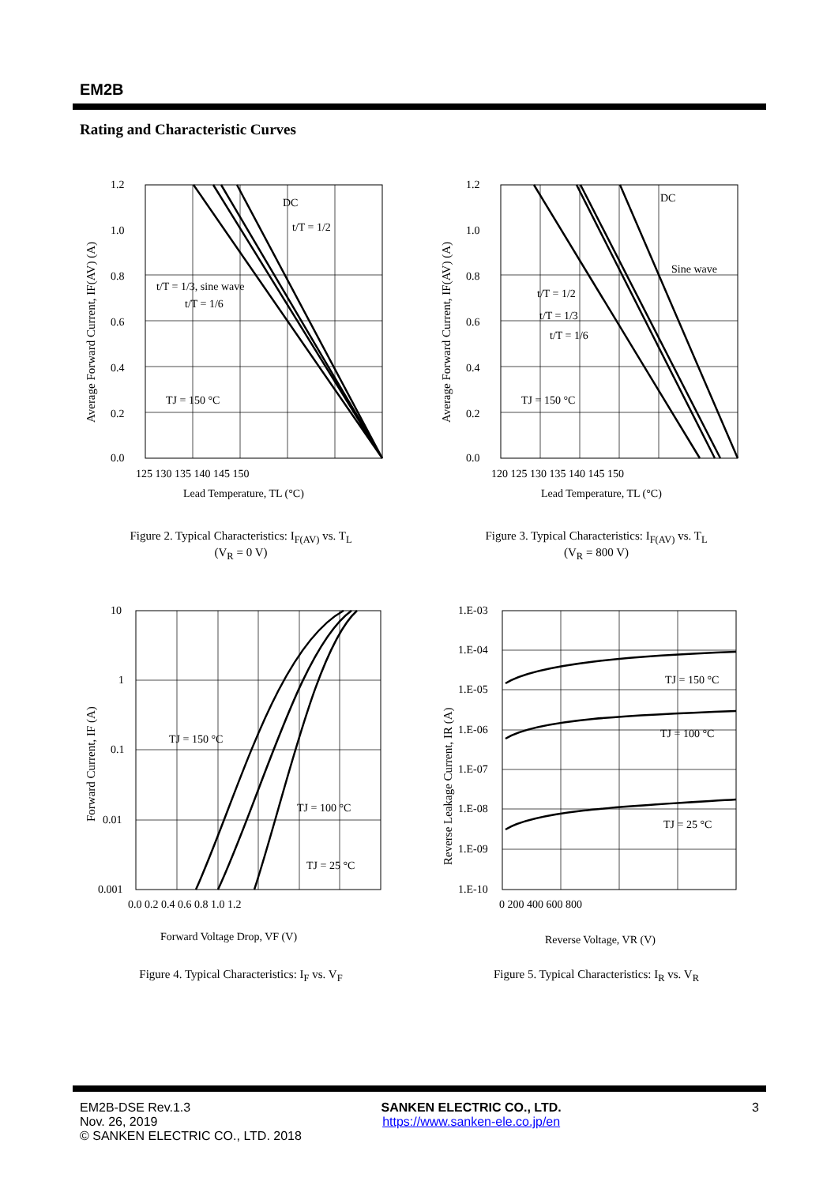EM2B
Rating and Characteristic Curves
1.2
1.0
0.8
0.6
0.4
0.2
0.0
125 130 135 140 145 150
Lead Temperature, TL (°C)
DC
t/T = 1/2
t/T = 1/3, sine wave
t/T = 1/6
TJ = 150 °C
Average Forward Current, IF(AV) (A)
Figure 2. Typical Characteristics: I<sub>F(AV)</sub> vs. T<sub>L</sub>
(V<sub>R</sub> = 0 V)
1.2
1.0
0.8
0.6
0.4
0.2
0.0
120 125 130 135 140 145 150
Lead Temperature, TL (°C)
DC
Sine wave
t/T = 1/2
t/T = 1/3
t/T = 1/6
TJ = 150 °C
Average Forward Current, IF(AV) (A)
Figure 3. Typical Characteristics: I<sub>F(AV)</sub> vs. T<sub>L</sub>
(V<sub>R</sub> = 800 V)
10
1
0.1
0.01
0.001
0.0 0.2 0.4 0.6 0.8 1.0 1.2
Forward Voltage Drop, VF (V)
TJ = 150 °C
TJ = 100 °C
TJ = 25 °C
Forward Current, IF (A)
Figure 4. Typical Characteristics: I<sub>F</sub> vs. V<sub>F</sub>
1.E-03
1.E-04
1.E-05
1.E-06
1.E-07
1.E-08
1.E-09
1.E-10
0 200 400 600 800
Reverse Voltage, VR (V)
TJ = 150 °C
TJ = 100 °C
TJ = 25 °C
Reverse Leakage Current, IR (A)
Figure 5. Typical Characteristics: I<sub>R</sub> vs. V<sub>R</sub>
EM2B-DSE Rev.1.3
Nov. 26, 2019 SANKEN ELECTRIC CO., LTD.
https://www.sanken-ele.co.jp/en 3
© SANKEN ELECTRIC CO., LTD. 2018